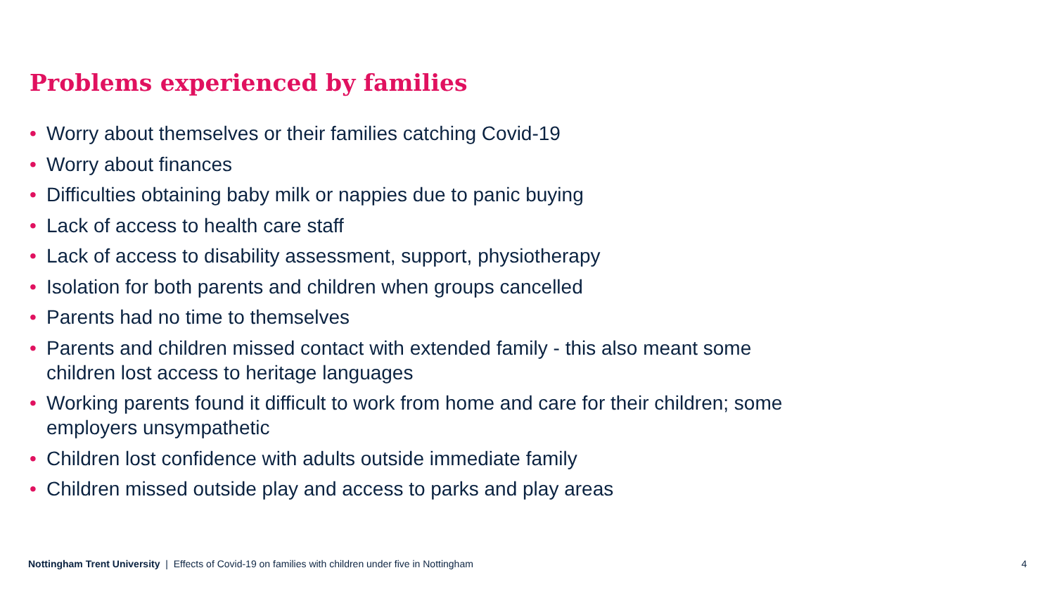Problems experienced by families
• Worry about themselves or their families catching Covid-19
• Worry about finances
• Difficulties obtaining baby milk or nappies due to panic buying
• Lack of access to health care staff
• Lack of access to disability assessment, support, physiotherapy
• Isolation for both parents and children when groups cancelled
• Parents had no time to themselves
• Parents and children missed contact with extended family - this also meant some children lost access to heritage languages
• Working parents found it difficult to work from home and care for their children; some employers unsympathetic
• Children lost confidence with adults outside immediate family
• Children missed outside play and access to parks and play areas
Nottingham Trent University | Effects of Covid-19 on families with children under five in Nottingham
4